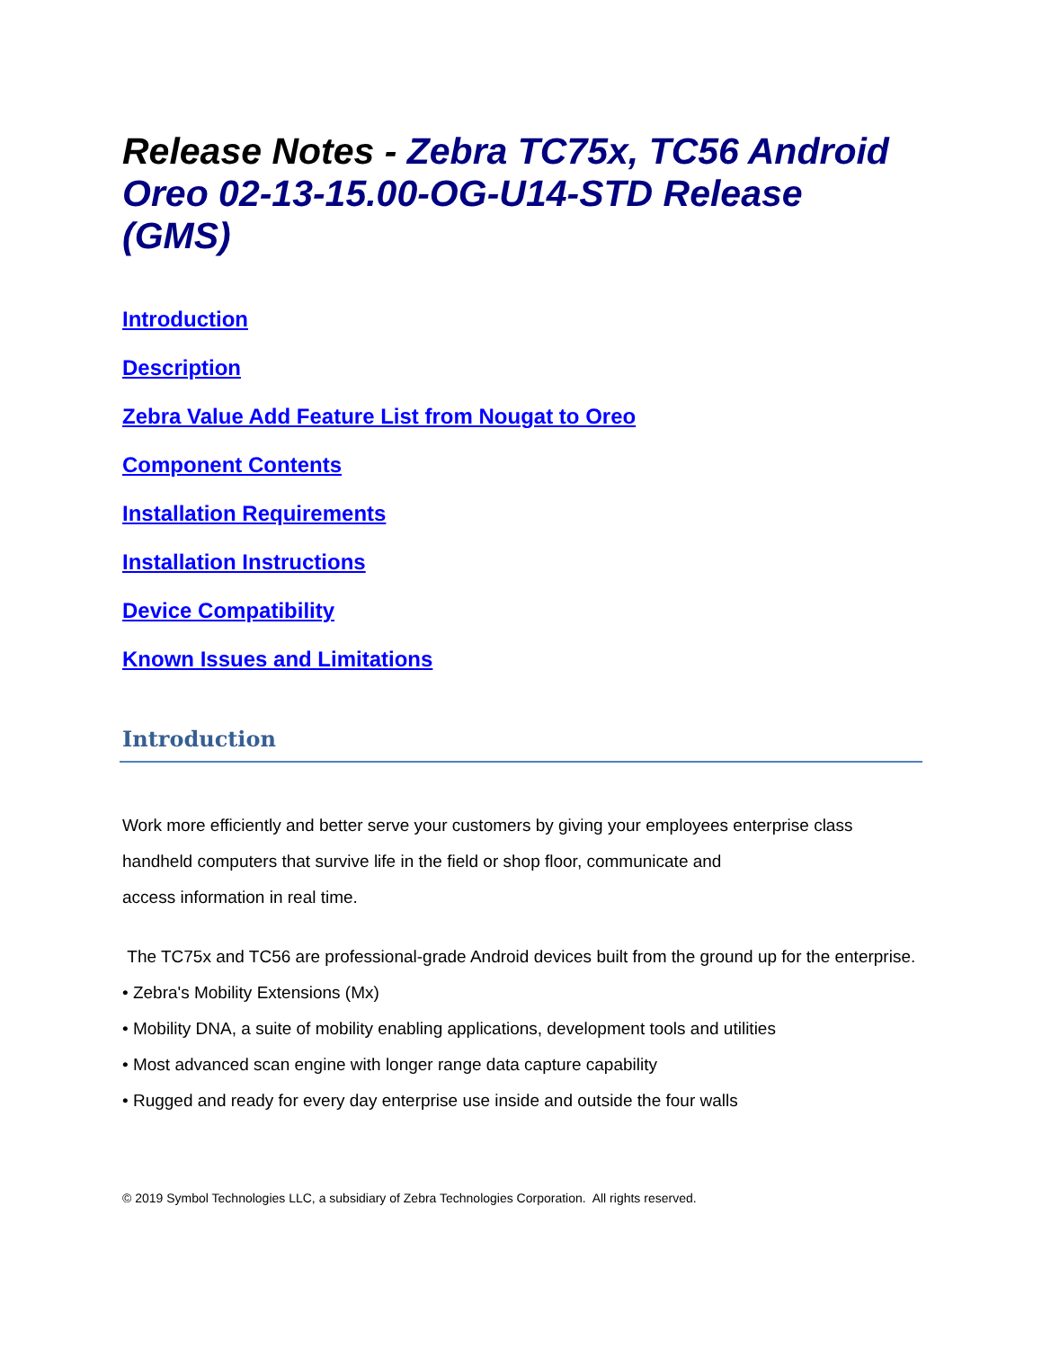Release Notes - Zebra TC75x, TC56 Android Oreo 02-13-15.00-OG-U14-STD Release (GMS)
Introduction
Description
Zebra Value Add Feature List from Nougat to Oreo
Component Contents
Installation Requirements
Installation Instructions
Device Compatibility
Known Issues and Limitations
Introduction
Work more efficiently and better serve your customers by giving your employees enterprise class handheld computers that survive life in the field or shop floor, communicate and
access information in real time.
The TC75x and TC56 are professional-grade Android devices built from the ground up for the enterprise.
• Zebra's Mobility Extensions (Mx)
• Mobility DNA, a suite of mobility enabling applications, development tools and utilities
• Most advanced scan engine with longer range data capture capability
• Rugged and ready for every day enterprise use inside and outside the four walls
© 2019 Symbol Technologies LLC, a subsidiary of Zebra Technologies Corporation. All rights reserved.